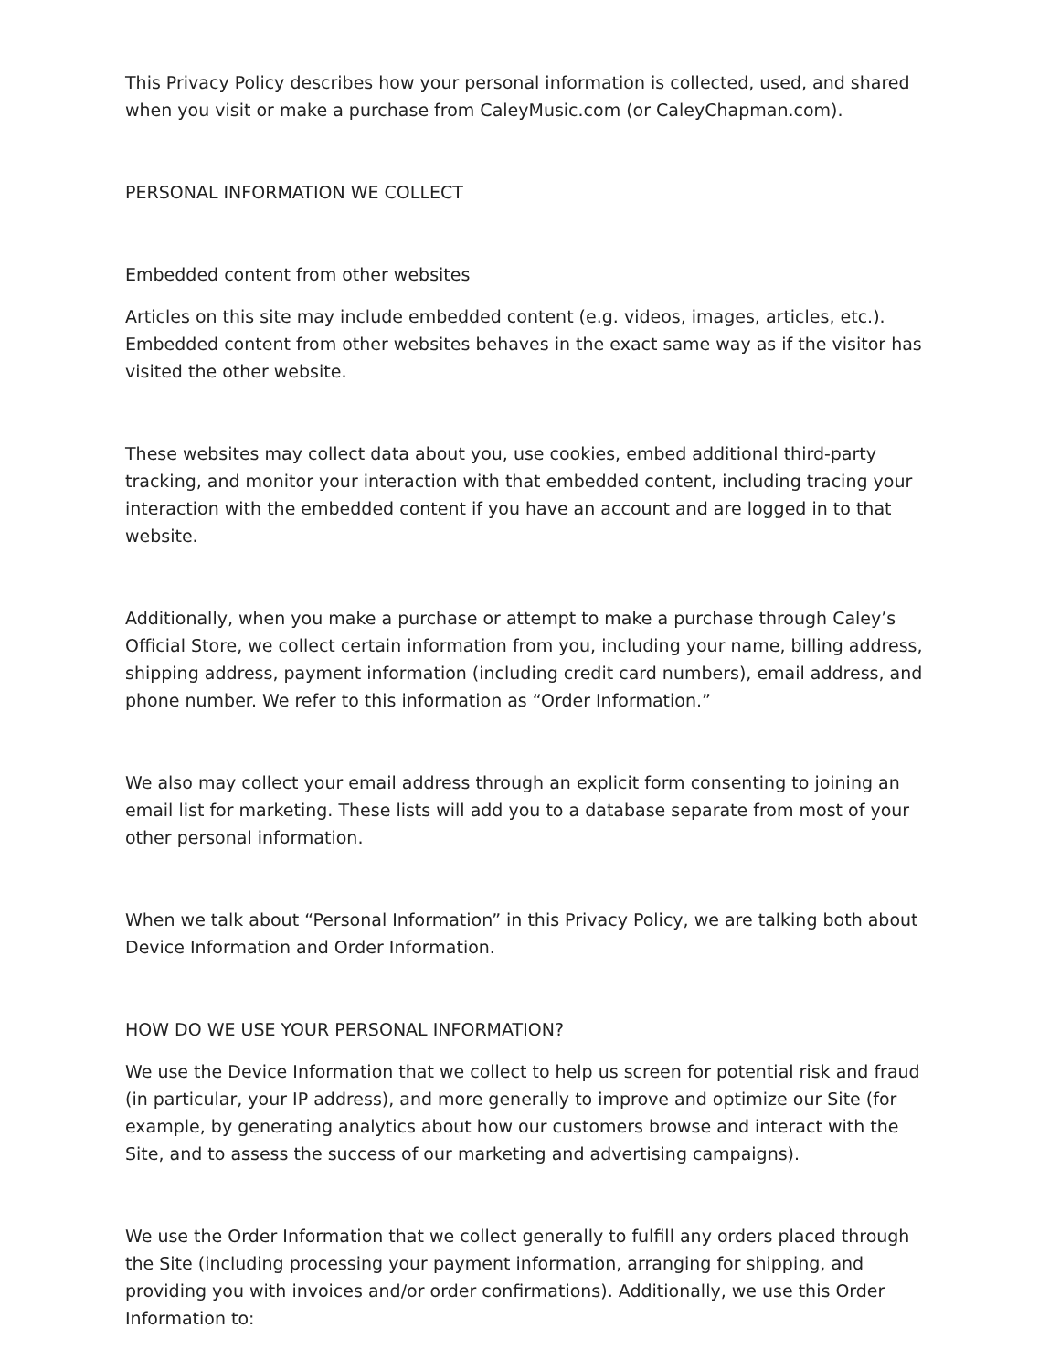This Privacy Policy describes how your personal information is collected, used, and shared when you visit or make a purchase from CaleyMusic.com (or CaleyChapman.com).
PERSONAL INFORMATION WE COLLECT
Embedded content from other websites
Articles on this site may include embedded content (e.g. videos, images, articles, etc.). Embedded content from other websites behaves in the exact same way as if the visitor has visited the other website.
These websites may collect data about you, use cookies, embed additional third-party tracking, and monitor your interaction with that embedded content, including tracing your interaction with the embedded content if you have an account and are logged in to that website.
Additionally, when you make a purchase or attempt to make a purchase through Caley’s Official Store, we collect certain information from you, including your name, billing address, shipping address, payment information (including credit card numbers), email address, and phone number. We refer to this information as “Order Information.”
We also may collect your email address through an explicit form consenting to joining an email list for marketing. These lists will add you to a database separate from most of your other personal information.
When we talk about “Personal Information” in this Privacy Policy, we are talking both about Device Information and Order Information.
HOW DO WE USE YOUR PERSONAL INFORMATION?
We use the Device Information that we collect to help us screen for potential risk and fraud (in particular, your IP address), and more generally to improve and optimize our Site (for example, by generating analytics about how our customers browse and interact with the Site, and to assess the success of our marketing and advertising campaigns).
We use the Order Information that we collect generally to fulfill any orders placed through the Site (including processing your payment information, arranging for shipping, and providing you with invoices and/or order confirmations). Additionally, we use this Order Information to: